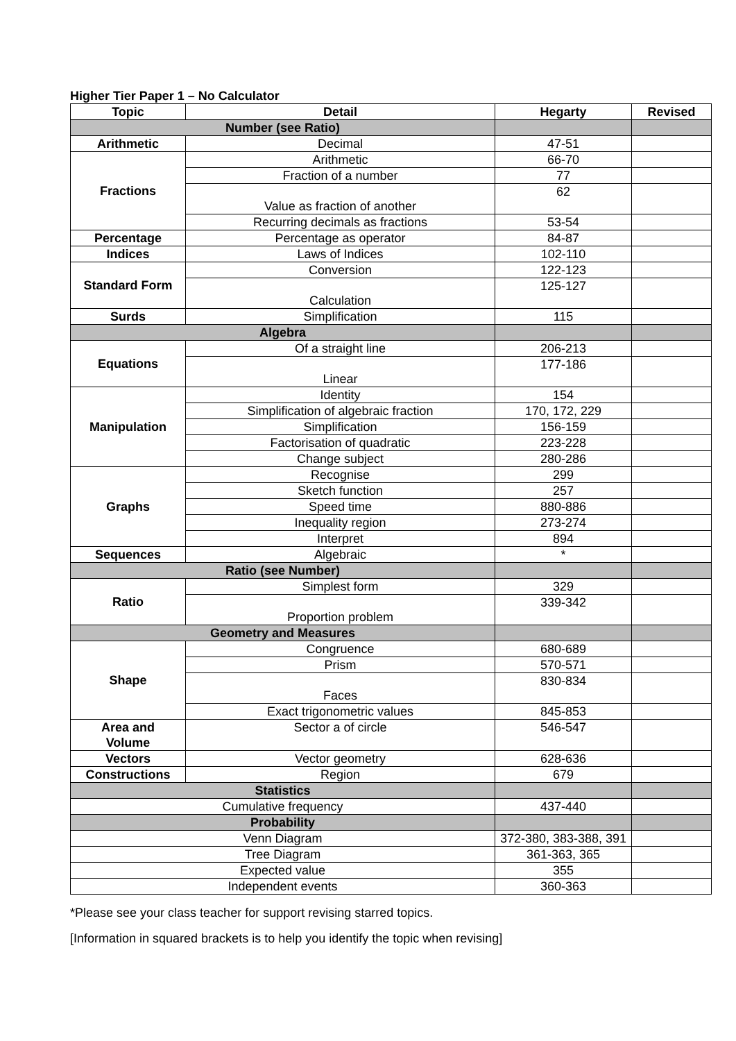Higher Tier Paper 1 – No Calculator
| Topic | Detail | Hegarty | Revised |
| --- | --- | --- | --- |
| Number (see Ratio) | | | |
| Arithmetic | Decimal | 47-51 | |
| Fractions | Arithmetic | 66-70 | |
| | Fraction of a number | 77 | |
| | Value as fraction of another | 62 | |
| | Recurring decimals as fractions | 53-54 | |
| Percentage | Percentage as operator | 84-87 | |
| Indices | Laws of Indices | 102-110 | |
| Standard Form | Conversion | 122-123 | |
| | Calculation | 125-127 | |
| Surds | Simplification | 115 | |
| Algebra | | | |
| Equations | Of a straight line | 206-213 | |
| | Linear | 177-186 | |
| Manipulation | Identity | 154 | |
| | Simplification of algebraic fraction | 170, 172, 229 | |
| | Simplification | 156-159 | |
| | Factorisation of quadratic | 223-228 | |
| | Change subject | 280-286 | |
| Graphs | Recognise | 299 | |
| | Sketch function | 257 | |
| | Speed time | 880-886 | |
| | Inequality region | 273-274 | |
| | Interpret | 894 | |
| Sequences | Algebraic | * | |
| Ratio (see Number) | | | |
| Ratio | Simplest form | 329 | |
| | Proportion problem | 339-342 | |
| Geometry and Measures | | | |
| Shape | Congruence | 680-689 | |
| | Prism | 570-571 | |
| | Faces | 830-834 | |
| | Exact trigonometric values | 845-853 | |
| Area and Volume | Sector a of circle | 546-547 | |
| Vectors | Vector geometry | 628-636 | |
| Constructions | Region | 679 | |
| Statistics | | | |
| Cumulative frequency | | 437-440 | |
| Probability | | | |
| Venn Diagram | | 372-380, 383-388, 391 | |
| Tree Diagram | | 361-363, 365 | |
| Expected value | | 355 | |
| Independent events | | 360-363 | |
*Please see your class teacher for support revising starred topics.
[Information in squared brackets is to help you identify the topic when revising]